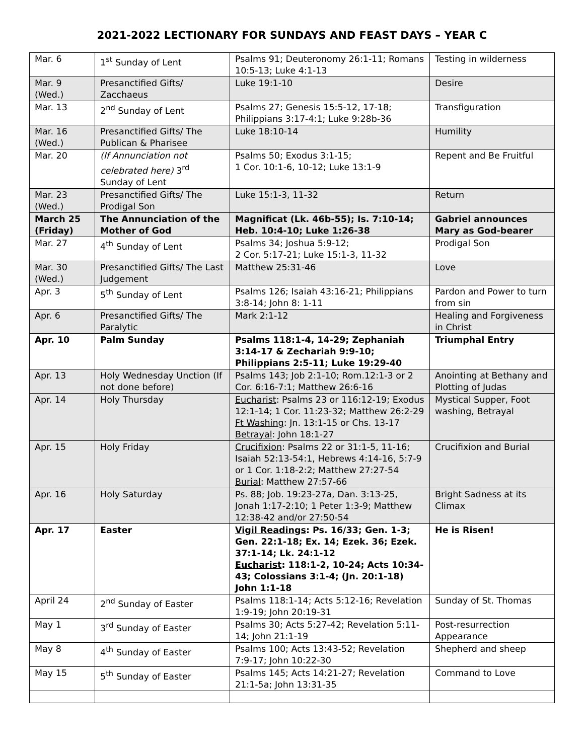2021-2022 LECTIONARY FOR SUNDAYS AND FEAST DAYS – YEAR C
| Mar. 6 | 1<sup>st</sup> Sunday of Lent | Psalms 91; Deuteronomy 26:1-11; Romans 10:5-13; Luke 4:1-13 | Testing in wilderness |
| Mar. 9 (Wed.) | Presanctified Gifts/ Zacchaeus | Luke 19:1-10 | Desire |
| Mar. 13 | 2<sup>nd</sup> Sunday of Lent | Psalms 27; Genesis 15:5-12, 17-18; Philippians 3:17-4:1; Luke 9:28b-36 | Transfiguration |
| Mar. 16 (Wed.) | Presanctified Gifts/ The Publican & Pharisee | Luke 18:10-14 | Humility |
| Mar. 20 | (If Annunciation not celebrated here) 3<sup>rd</sup> Sunday of Lent | Psalms 50; Exodus 3:1-15; 1 Cor. 10:1-6, 10-12; Luke 13:1-9 | Repent and Be Fruitful |
| Mar. 23 (Wed.) | Presanctified Gifts/ The Prodigal Son | Luke 15:1-3, 11-32 | Return |
| March 25 (Friday) | The Annunciation of the Mother of God | Magnificat (Lk. 46b-55); Is. 7:10-14; Heb. 10:4-10; Luke 1:26-38 | Gabriel announces Mary as God-bearer |
| Mar. 27 | 4<sup>th</sup> Sunday of Lent | Psalms 34; Joshua 5:9-12; 2 Cor. 5:17-21; Luke 15:1-3, 11-32 | Prodigal Son |
| Mar. 30 (Wed.) | Presanctified Gifts/ The Last Judgement | Matthew 25:31-46 | Love |
| Apr. 3 | 5<sup>th</sup> Sunday of Lent | Psalms 126; Isaiah 43:16-21; Philippians 3:8-14; John 8: 1-11 | Pardon and Power to turn from sin |
| Apr. 6 | Presanctified Gifts/ The Paralytic | Mark 2:1-12 | Healing and Forgiveness in Christ |
| Apr. 10 | Palm Sunday | Psalms 118:1-4, 14-29; Zephaniah 3:14-17 & Zechariah 9:9-10; Philippians 2:5-11; Luke 19:29-40 | Triumphal Entry |
| Apr. 13 | Holy Wednesday Unction (If not done before) | Psalms 143; Job 2:1-10; Rom.12:1-3 or 2 Cor. 6:16-7:1; Matthew 26:6-16 | Anointing at Bethany and Plotting of Judas |
| Apr. 14 | Holy Thursday | Eucharist : Psalms 23 or 116:12-19; Exodus 12:1-14; 1 Cor. 11:23-32; Matthew 26:2-29 Ft Washing : Jn. 13:1-15 or Chs. 13-17 Betrayal : John 18:1-27 | Mystical Supper, Foot washing, Betrayal |
| Apr. 15 | Holy Friday | Crucifixion : Psalms 22 or 31:1-5, 11-16; Isaiah 52:13-54:1, Hebrews 4:14-16, 5:7-9 or 1 Cor. 1:18-2:2; Matthew 27:27-54 Burial : Matthew 27:57-66 | Crucifixion and Burial |
| Apr. 16 | Holy Saturday | Ps. 88; Job. 19:23-27a, Dan. 3:13-25, Jonah 1:17-2:10; 1 Peter 1:3-9; Matthew 12:38-42 and/or 27:50-54 | Bright Sadness at its Climax |
| Apr. 17 | Easter | Vigil Readings : Ps. 16/33; Gen. 1-3; Gen. 22:1-18; Ex. 14; Ezek. 36; Ezek. 37:1-14; Lk. 24:1-12 Eucharist : 118:1-2, 10-24; Acts 10:34-43; Colossians 3:1-4; (Jn. 20:1-18) John 1:1-18 | He is Risen! |
| April 24 | 2<sup>nd</sup> Sunday of Easter | Psalms 118:1-14; Acts 5:12-16; Revelation 1:9-19; John 20:19-31 | Sunday of St. Thomas |
| May 1 | 3<sup>rd</sup> Sunday of Easter | Psalms 30; Acts 5:27-42; Revelation 5:11-14; John 21:1-19 | Post-resurrection Appearance |
| May 8 | 4<sup>th</sup> Sunday of Easter | Psalms 100; Acts 13:43-52; Revelation 7:9-17; John 10:22-30 | Shepherd and sheep |
| May 15 | 5<sup>th</sup> Sunday of Easter | Psalms 145; Acts 14:21-27; Revelation 21:1-5a; John 13:31-35 | Command to Love |